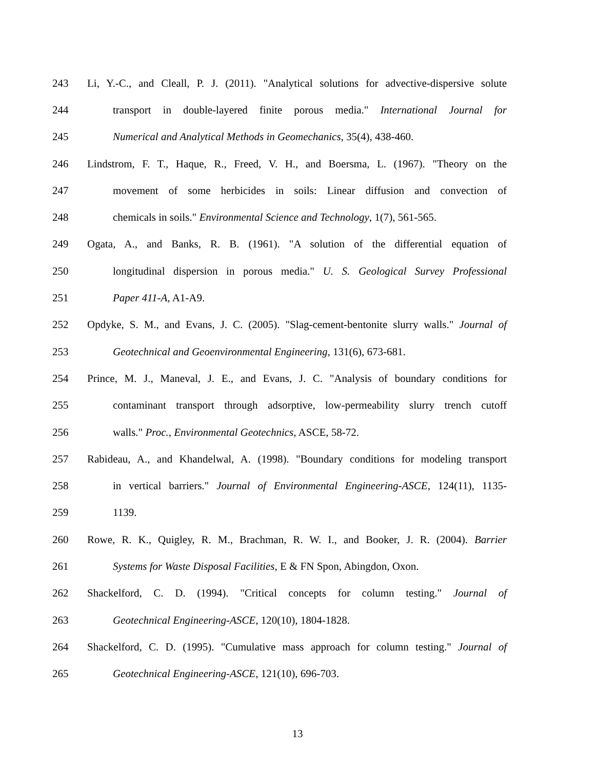243 Li, Y.-C., and Cleall, P. J. (2011). "Analytical solutions for advective-dispersive solute
244 transport in double-layered finite porous media." International Journal for
245 Numerical and Analytical Methods in Geomechanics, 35(4), 438-460.
246 Lindstrom, F. T., Haque, R., Freed, V. H., and Boersma, L. (1967). "Theory on the
247 movement of some herbicides in soils: Linear diffusion and convection of
248 chemicals in soils." Environmental Science and Technology, 1(7), 561-565.
249 Ogata, A., and Banks, R. B. (1961). "A solution of the differential equation of
250 longitudinal dispersion in porous media." U. S. Geological Survey Professional
251 Paper 411-A, A1-A9.
252 Opdyke, S. M., and Evans, J. C. (2005). "Slag-cement-bentonite slurry walls." Journal of
253 Geotechnical and Geoenvironmental Engineering, 131(6), 673-681.
254 Prince, M. J., Maneval, J. E., and Evans, J. C. "Analysis of boundary conditions for
255 contaminant transport through adsorptive, low-permeability slurry trench cutoff
256 walls." Proc., Environmental Geotechnics, ASCE, 58-72.
257 Rabideau, A., and Khandelwal, A. (1998). "Boundary conditions for modeling transport
258 in vertical barriers." Journal of Environmental Engineering-ASCE, 124(11), 1135-
259 1139.
260 Rowe, R. K., Quigley, R. M., Brachman, R. W. I., and Booker, J. R. (2004). Barrier
261 Systems for Waste Disposal Facilities, E & FN Spon, Abingdon, Oxon.
262 Shackelford, C. D. (1994). "Critical concepts for column testing." Journal of
263 Geotechnical Engineering-ASCE, 120(10), 1804-1828.
264 Shackelford, C. D. (1995). "Cumulative mass approach for column testing." Journal of
265 Geotechnical Engineering-ASCE, 121(10), 696-703.
13